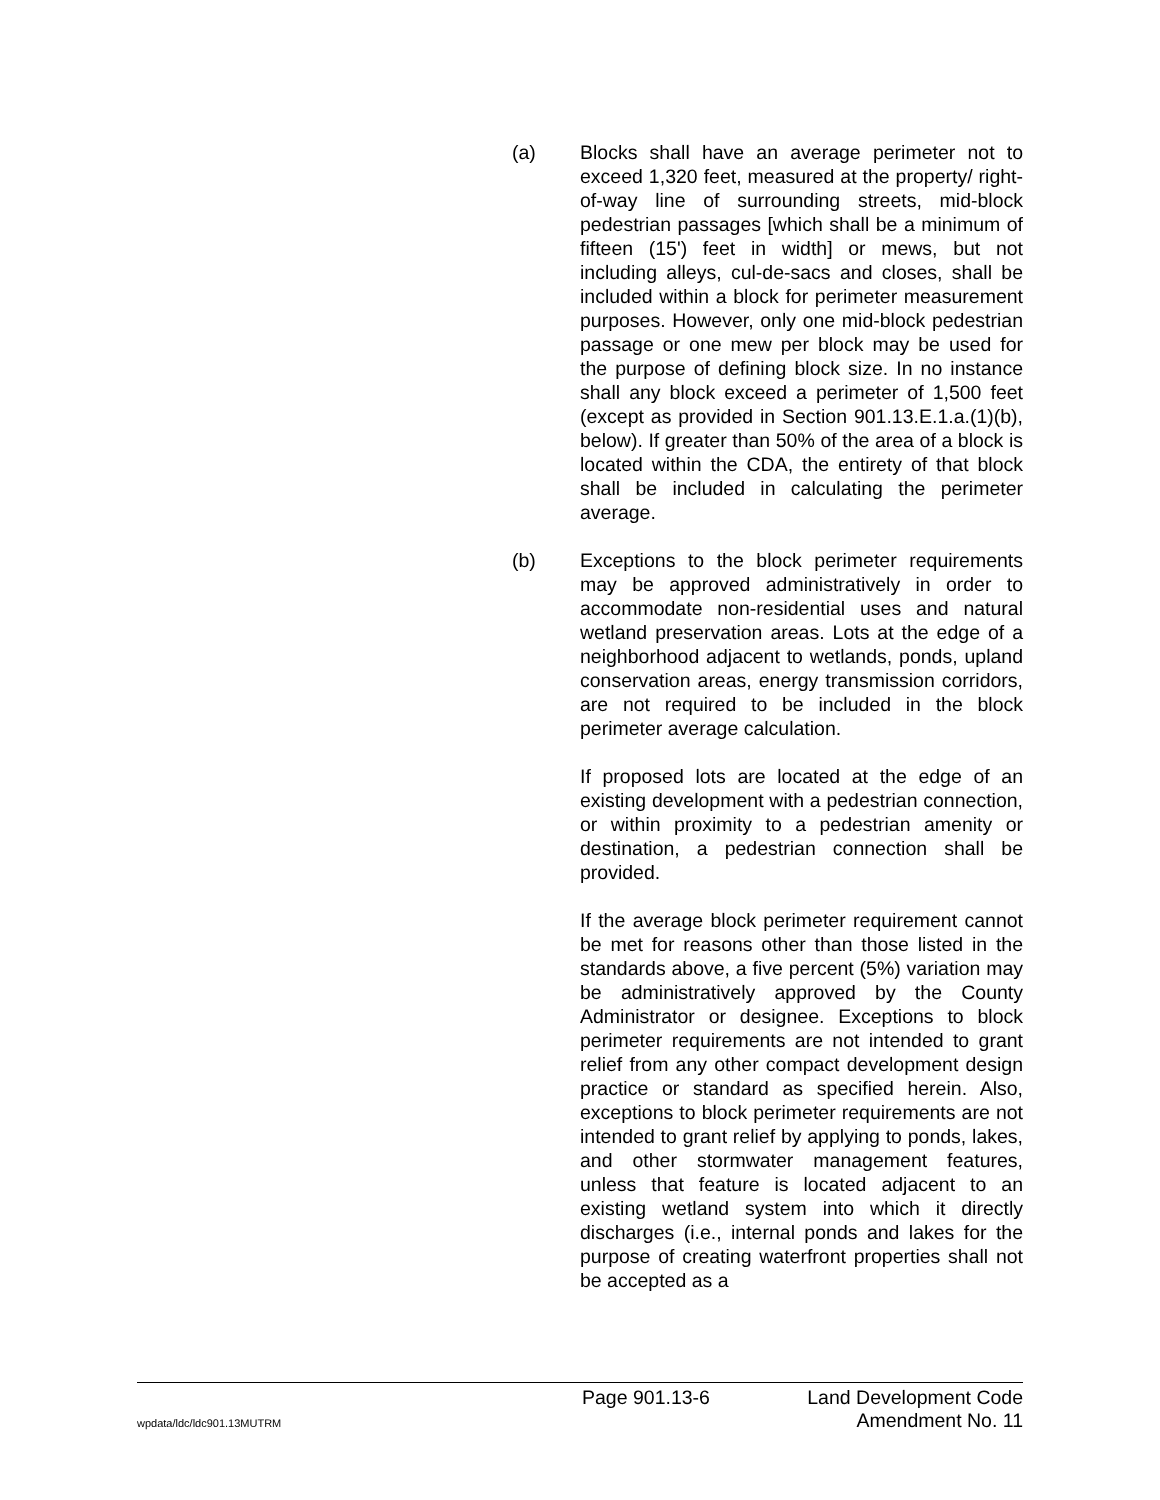(a) Blocks shall have an average perimeter not to exceed 1,320 feet, measured at the property/ right-of-way line of surrounding streets, mid-block pedestrian passages [which shall be a minimum of fifteen (15') feet in width] or mews, but not including alleys, cul-de-sacs and closes, shall be included within a block for perimeter measurement purposes. However, only one mid-block pedestrian passage or one mew per block may be used for the purpose of defining block size. In no instance shall any block exceed a perimeter of 1,500 feet (except as provided in Section 901.13.E.1.a.(1)(b), below). If greater than 50% of the area of a block is located within the CDA, the entirety of that block shall be included in calculating the perimeter average.
(b) Exceptions to the block perimeter requirements may be approved administratively in order to accommodate non-residential uses and natural wetland preservation areas. Lots at the edge of a neighborhood adjacent to wetlands, ponds, upland conservation areas, energy transmission corridors, are not required to be included in the block perimeter average calculation.
If proposed lots are located at the edge of an existing development with a pedestrian connection, or within proximity to a pedestrian amenity or destination, a pedestrian connection shall be provided.
If the average block perimeter requirement cannot be met for reasons other than those listed in the standards above, a five percent (5%) variation may be administratively approved by the County Administrator or designee. Exceptions to block perimeter requirements are not intended to grant relief from any other compact development design practice or standard as specified herein. Also, exceptions to block perimeter requirements are not intended to grant relief by applying to ponds, lakes, and other stormwater management features, unless that feature is located adjacent to an existing wetland system into which it directly discharges (i.e., internal ponds and lakes for the purpose of creating waterfront properties shall not be accepted as a
Page 901.13-6 Land Development Code
wpdata/ldc/ldc901.13MUTRM Amendment No. 11